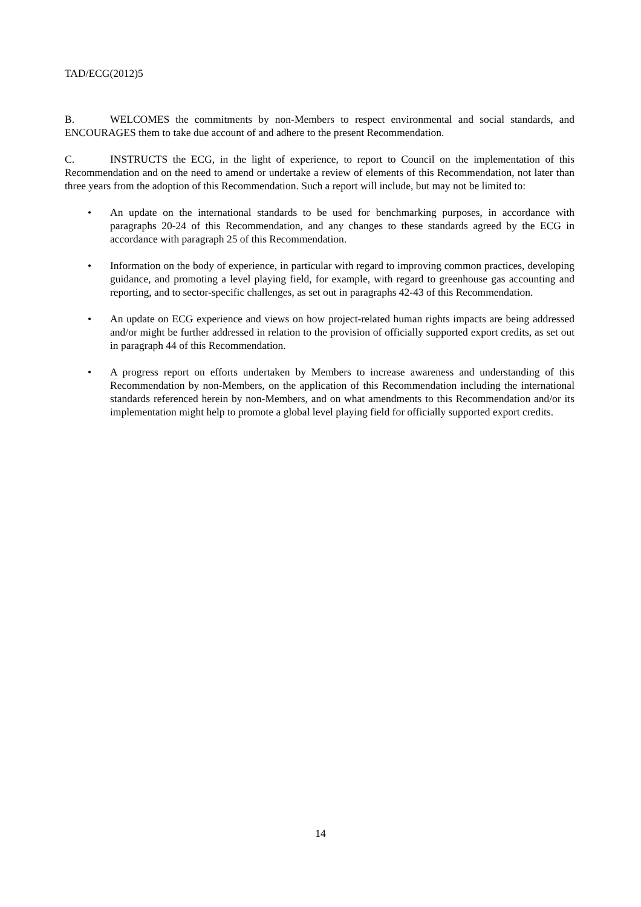TAD/ECG(2012)5
B. WELCOMES the commitments by non-Members to respect environmental and social standards, and ENCOURAGES them to take due account of and adhere to the present Recommendation.
C. INSTRUCTS the ECG, in the light of experience, to report to Council on the implementation of this Recommendation and on the need to amend or undertake a review of elements of this Recommendation, not later than three years from the adoption of this Recommendation. Such a report will include, but may not be limited to:
• An update on the international standards to be used for benchmarking purposes, in accordance with paragraphs 20-24 of this Recommendation, and any changes to these standards agreed by the ECG in accordance with paragraph 25 of this Recommendation.
• Information on the body of experience, in particular with regard to improving common practices, developing guidance, and promoting a level playing field, for example, with regard to greenhouse gas accounting and reporting, and to sector-specific challenges, as set out in paragraphs 42-43 of this Recommendation.
• An update on ECG experience and views on how project-related human rights impacts are being addressed and/or might be further addressed in relation to the provision of officially supported export credits, as set out in paragraph 44 of this Recommendation.
• A progress report on efforts undertaken by Members to increase awareness and understanding of this Recommendation by non-Members, on the application of this Recommendation including the international standards referenced herein by non-Members, and on what amendments to this Recommendation and/or its implementation might help to promote a global level playing field for officially supported export credits.
14